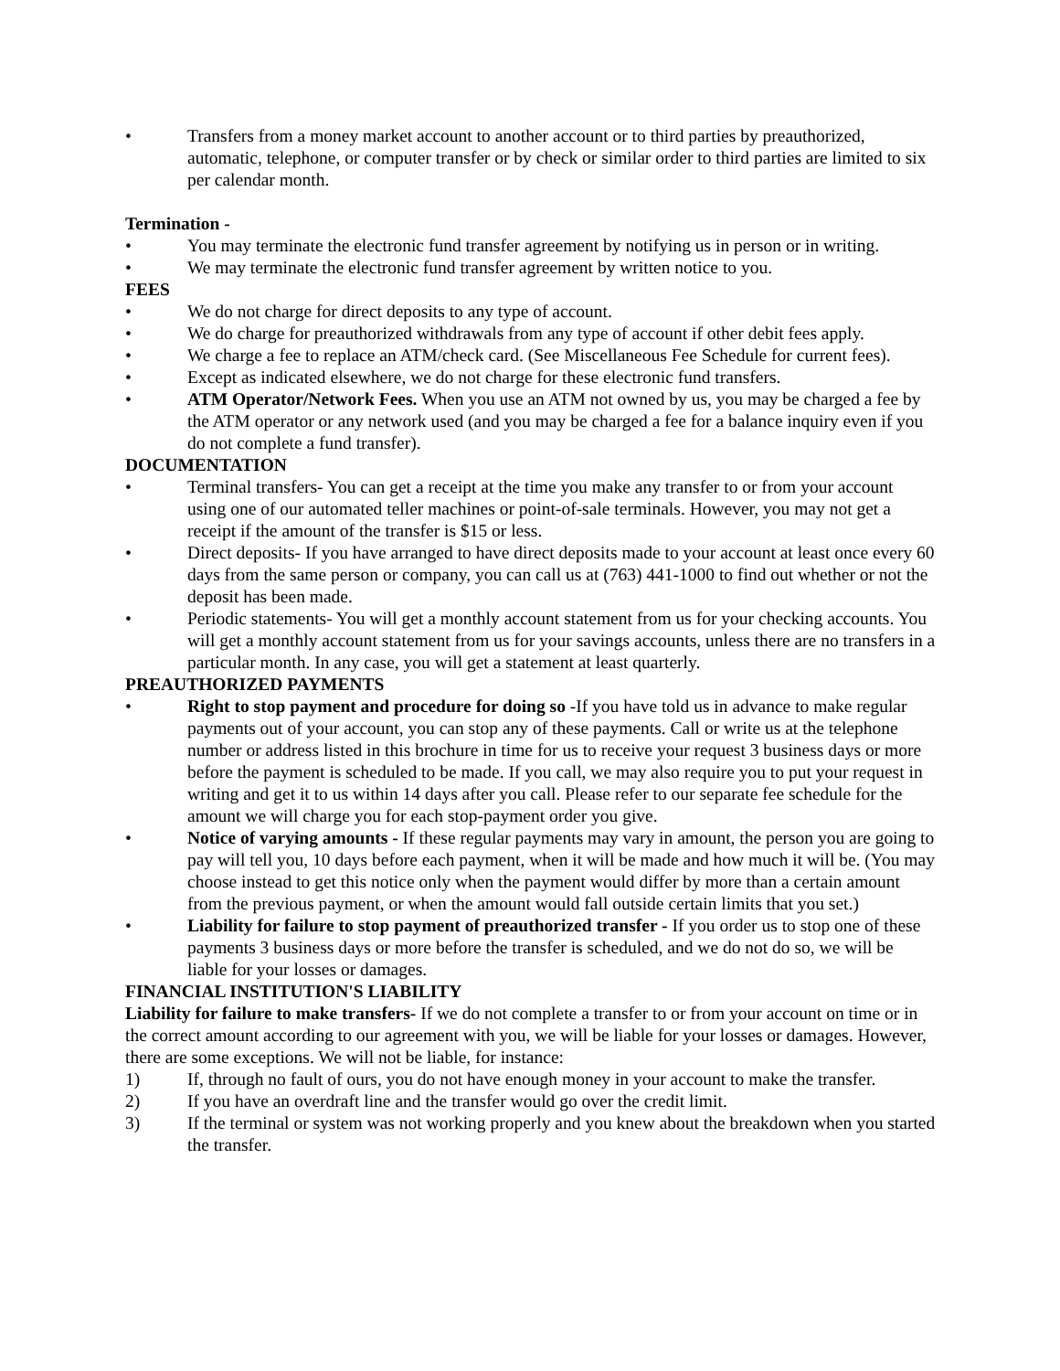• Transfers from a money market account to another account or to third parties by preauthorized, automatic, telephone, or computer transfer or by check or similar order to third parties are limited to six per calendar month.
Termination -
• You may terminate the electronic fund transfer agreement by notifying us in person or in writing.
• We may terminate the electronic fund transfer agreement by written notice to you.
FEES
• We do not charge for direct deposits to any type of account.
• We do charge for preauthorized withdrawals from any type of account if other debit fees apply.
• We charge a fee to replace an ATM/check card. (See Miscellaneous Fee Schedule for current fees).
• Except as indicated elsewhere, we do not charge for these electronic fund transfers.
• ATM Operator/Network Fees. When you use an ATM not owned by us, you may be charged a fee by the ATM operator or any network used (and you may be charged a fee for a balance inquiry even if you do not complete a fund transfer).
DOCUMENTATION
• Terminal transfers- You can get a receipt at the time you make any transfer to or from your account using one of our automated teller machines or point-of-sale terminals. However, you may not get a receipt if the amount of the transfer is $15 or less.
• Direct deposits- If you have arranged to have direct deposits made to your account at least once every 60 days from the same person or company, you can call us at (763) 441-1000 to find out whether or not the deposit has been made.
• Periodic statements- You will get a monthly account statement from us for your checking accounts. You will get a monthly account statement from us for your savings accounts, unless there are no transfers in a particular month. In any case, you will get a statement at least quarterly.
PREAUTHORIZED PAYMENTS
• Right to stop payment and procedure for doing so -If you have told us in advance to make regular payments out of your account, you can stop any of these payments. Call or write us at the telephone number or address listed in this brochure in time for us to receive your request 3 business days or more before the payment is scheduled to be made. If you call, we may also require you to put your request in writing and get it to us within 14 days after you call. Please refer to our separate fee schedule for the amount we will charge you for each stop-payment order you give.
• Notice of varying amounts - If these regular payments may vary in amount, the person you are going to pay will tell you, 10 days before each payment, when it will be made and how much it will be. (You may choose instead to get this notice only when the payment would differ by more than a certain amount from the previous payment, or when the amount would fall outside certain limits that you set.)
• Liability for failure to stop payment of preauthorized transfer - If you order us to stop one of these payments 3 business days or more before the transfer is scheduled, and we do not do so, we will be liable for your losses or damages.
FINANCIAL INSTITUTION'S LIABILITY
Liability for failure to make transfers- If we do not complete a transfer to or from your account on time or in the correct amount according to our agreement with you, we will be liable for your losses or damages. However, there are some exceptions. We will not be liable, for instance:
1) If, through no fault of ours, you do not have enough money in your account to make the transfer.
2) If you have an overdraft line and the transfer would go over the credit limit.
3) If the terminal or system was not working properly and you knew about the breakdown when you started the transfer.